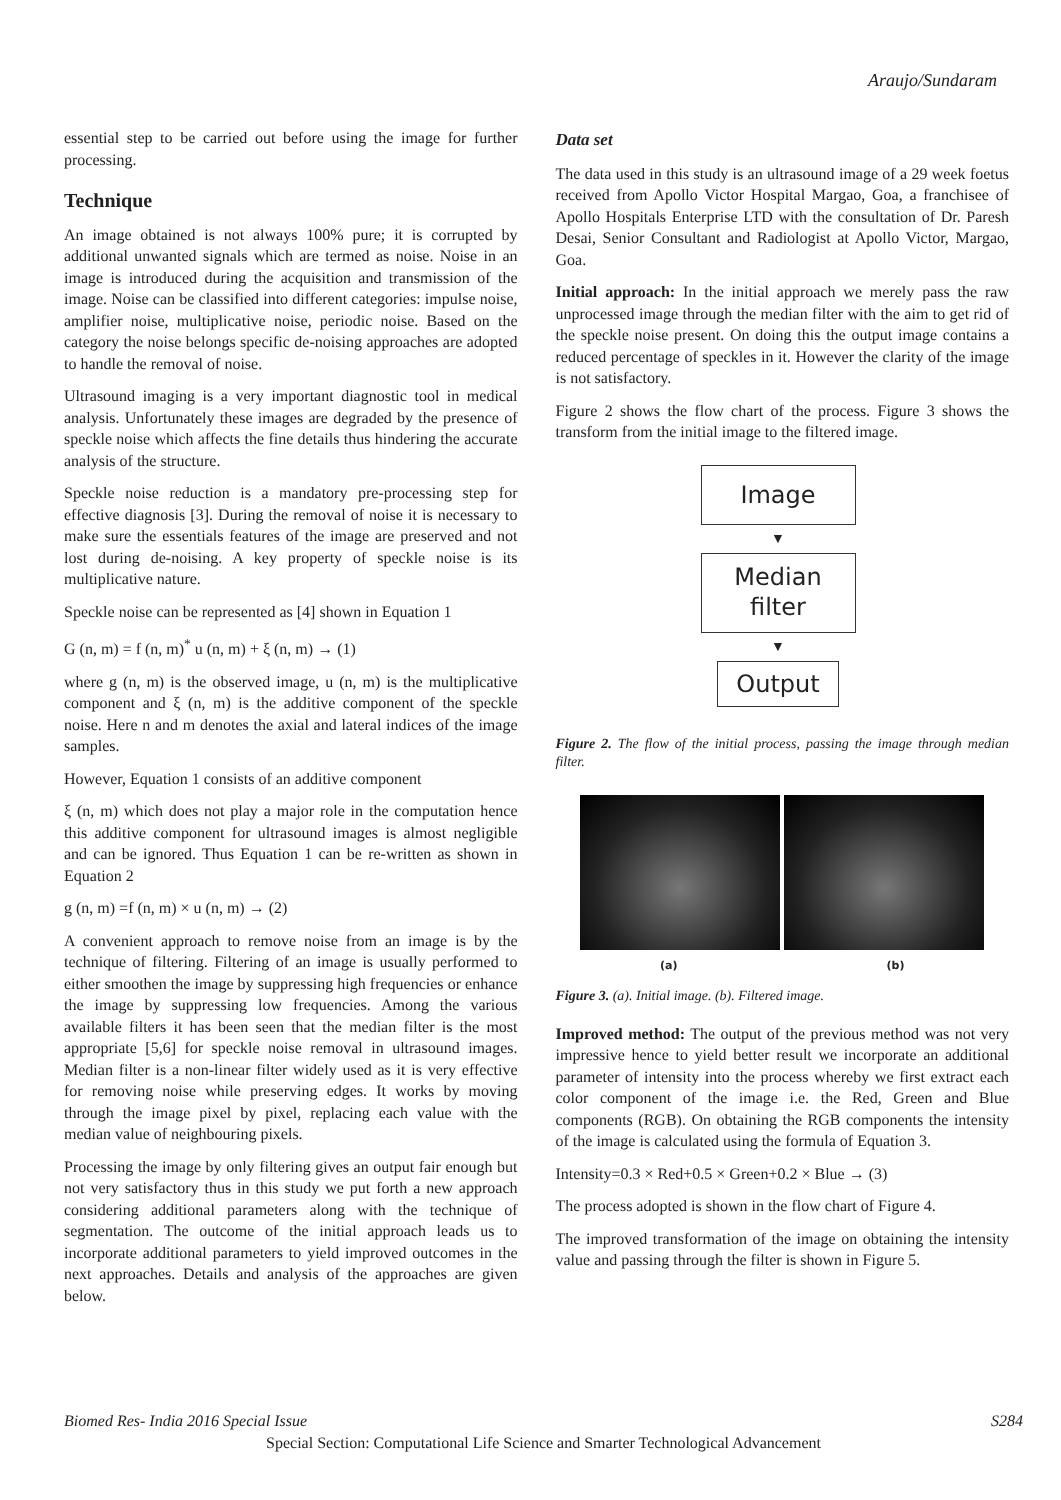Araujo/Sundaram
essential step to be carried out before using the image for further processing.
Technique
An image obtained is not always 100% pure; it is corrupted by additional unwanted signals which are termed as noise. Noise in an image is introduced during the acquisition and transmission of the image. Noise can be classified into different categories: impulse noise, amplifier noise, multiplicative noise, periodic noise. Based on the category the noise belongs specific de-noising approaches are adopted to handle the removal of noise.
Ultrasound imaging is a very important diagnostic tool in medical analysis. Unfortunately these images are degraded by the presence of speckle noise which affects the fine details thus hindering the accurate analysis of the structure.
Speckle noise reduction is a mandatory pre-processing step for effective diagnosis [3]. During the removal of noise it is necessary to make sure the essentials features of the image are preserved and not lost during de-noising. A key property of speckle noise is its multiplicative nature.
Speckle noise can be represented as [4] shown in Equation 1
G (n, m) = f (n, m)<sup>*</sup> u (n, m) + ξ (n, m) → (1)
where g (n, m) is the observed image, u (n, m) is the multiplicative component and ξ (n, m) is the additive component of the speckle noise. Here n and m denotes the axial and lateral indices of the image samples.
However, Equation 1 consists of an additive component
ξ (n, m) which does not play a major role in the computation hence this additive component for ultrasound images is almost negligible and can be ignored. Thus Equation 1 can be re-written as shown in Equation 2
g (n, m) =f (n, m) × u (n, m) → (2)
A convenient approach to remove noise from an image is by the technique of filtering. Filtering of an image is usually performed to either smoothen the image by suppressing high frequencies or enhance the image by suppressing low frequencies. Among the various available filters it has been seen that the median filter is the most appropriate [5,6] for speckle noise removal in ultrasound images. Median filter is a non-linear filter widely used as it is very effective for removing noise while preserving edges. It works by moving through the image pixel by pixel, replacing each value with the median value of neighbouring pixels.
Processing the image by only filtering gives an output fair enough but not very satisfactory thus in this study we put forth a new approach considering additional parameters along with the technique of segmentation. The outcome of the initial approach leads us to incorporate additional parameters to yield improved outcomes in the next approaches. Details and analysis of the approaches are given below.
Data set
The data used in this study is an ultrasound image of a 29 week foetus received from Apollo Victor Hospital Margao, Goa, a franchisee of Apollo Hospitals Enterprise LTD with the consultation of Dr. Paresh Desai, Senior Consultant and Radiologist at Apollo Victor, Margao, Goa.
Initial approach: In the initial approach we merely pass the raw unprocessed image through the median filter with the aim to get rid of the speckle noise present. On doing this the output image contains a reduced percentage of speckles in it. However the clarity of the image is not satisfactory.
Figure 2 shows the flow chart of the process. Figure 3 shows the transform from the initial image to the filtered image.
Image
▼
Median
filter
▼
Output
Figure 2. The flow of the initial process, passing the image through median filter.
(a) (b)
Figure 3. (a). Initial image. (b). Filtered image.
Improved method: The output of the previous method was not very impressive hence to yield better result we incorporate an additional parameter of intensity into the process whereby we first extract each color component of the image i.e. the Red, Green and Blue components (RGB). On obtaining the RGB components the intensity of the image is calculated using the formula of Equation 3.
Intensity=0.3 × Red+0.5 × Green+0.2 × Blue → (3)
The process adopted is shown in the flow chart of Figure 4.
The improved transformation of the image on obtaining the intensity value and passing through the filter is shown in Figure 5.
Biomed Res- India 2016 Special Issue S284
Special Section: Computational Life Science and Smarter Technological Advancement